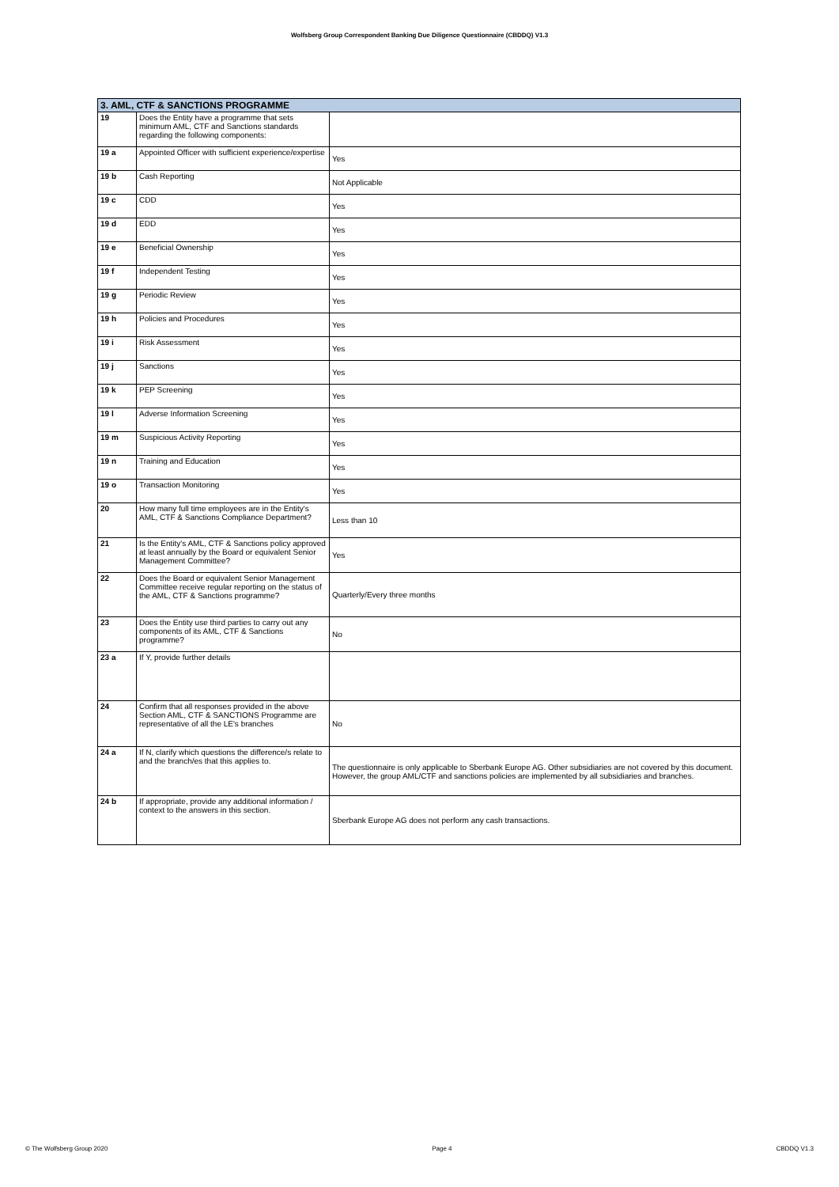Wolfsberg Group Correspondent Banking Due Diligence Questionnaire (CBDDQ) V1.3
| 3. AML, CTF & SANCTIONS PROGRAMME | | |
| --- | --- | --- |
| 19 | Does the Entity have a programme that sets minimum AML, CTF and Sanctions standards regarding the following components: | |
| 19 a | Appointed Officer with sufficient experience/expertise | Yes |
| 19 b | Cash Reporting | Not Applicable |
| 19 c | CDD | Yes |
| 19 d | EDD | Yes |
| 19 e | Beneficial Ownership | Yes |
| 19 f | Independent Testing | Yes |
| 19 g | Periodic Review | Yes |
| 19 h | Policies and Procedures | Yes |
| 19 i | Risk Assessment | Yes |
| 19 j | Sanctions | Yes |
| 19 k | PEP Screening | Yes |
| 19 l | Adverse Information Screening | Yes |
| 19 m | Suspicious Activity Reporting | Yes |
| 19 n | Training and Education | Yes |
| 19 o | Transaction Monitoring | Yes |
| 20 | How many full time employees are in the Entity's AML, CTF & Sanctions Compliance Department? | Less than 10 |
| 21 | Is the Entity's AML, CTF & Sanctions policy approved at least annually by the Board or equivalent Senior Management Committee? | Yes |
| 22 | Does the Board or equivalent Senior Management Committee receive regular reporting on the status of the AML, CTF & Sanctions programme? | Quarterly/Every three months |
| 23 | Does the Entity use third parties to carry out any components of its AML, CTF & Sanctions programme? | No |
| 23 a | If Y, provide further details | |
| 24 | Confirm that all responses provided in the above Section AML, CTF & SANCTIONS Programme are representative of all the LE's branches | No |
| 24 a | If N, clarify which questions the difference/s relate to and the branch/es that this applies to. | The questionnaire is only applicable to Sberbank Europe AG. Other subsidiaries are not covered by this document. However, the group AML/CTF and sanctions policies are implemented by all subsidiaries and branches. |
| 24 b | If appropriate, provide any additional information / context to the answers in this section. | Sberbank Europe AG does not perform any cash transactions. |
© The Wolfsberg Group 2020 Page 4 CBDDQ V1.3